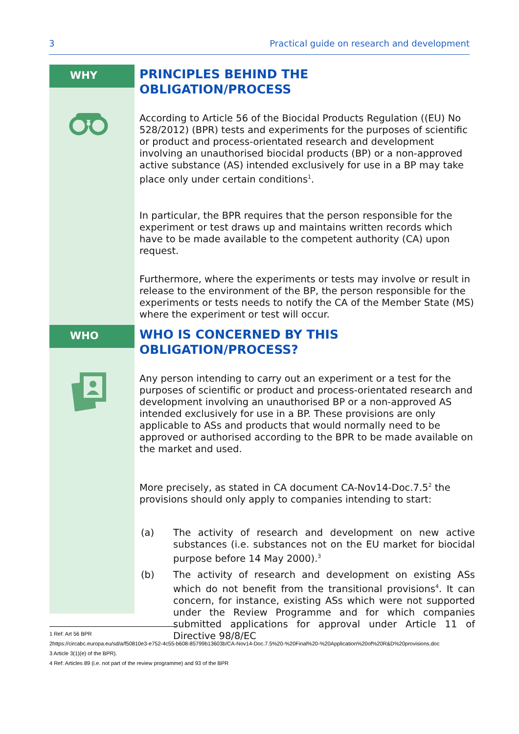3 Practical guide on research and development
WHY
PRINCIPLES BEHIND THE
OBLIGATION/PROCESS
According to Article 56 of the Biocidal Products Regulation ((EU) No 528/2012) (BPR) tests and experiments for the purposes of scientific or product and process-orientated research and development involving an unauthorised biocidal products (BP) or a non-approved active substance (AS) intended exclusively for use in a BP may take place only under certain conditions<sup>1</sup>.
In particular, the BPR requires that the person responsible for the experiment or test draws up and maintains written records which have to be made available to the competent authority (CA) upon request.
Furthermore, where the experiments or tests may involve or result in release to the environment of the BP, the person responsible for the experiments or tests needs to notify the CA of the Member State (MS) where the experiment or test will occur.
WHO
WHO IS CONCERNED BY THIS
OBLIGATION/PROCESS?
Any person intending to carry out an experiment or a test for the purposes of scientific or product and process-orientated research and development involving an unauthorised BP or a non-approved AS intended exclusively for use in a BP. These provisions are only applicable to ASs and products that would normally need to be approved or authorised according to the BPR to be made available on the market and used.
More precisely, as stated in CA document CA-Nov14-Doc.7.5<sup>2</sup> the provisions should only apply to companies intending to start:
(a) The activity of research and development on new active substances (i.e. substances not on the EU market for biocidal purpose before 14 May 2000).<sup>3</sup>
(b) The activity of research and development on existing ASs which do not benefit from the transitional provisions<sup>4</sup>. It can concern, for instance, existing ASs which were not supported under the Review Programme and for which companies submitted applications for approval under Article 11 of Directive 98/8/EC
1 Ref: Art 56 BPR
2https://circabc.europa.eu/sd/a/f50810e3-e752-4c55-b608-85799b13603b/CA-Nov14-Doc.7.5%20-%20Final%20-%20Application%20of%20R&D%20provisions.doc
3 Article 3(1)(e) of the BPR).
4 Ref: Articles 89 (i.e. not part of the review programme) and 93 of the BPR